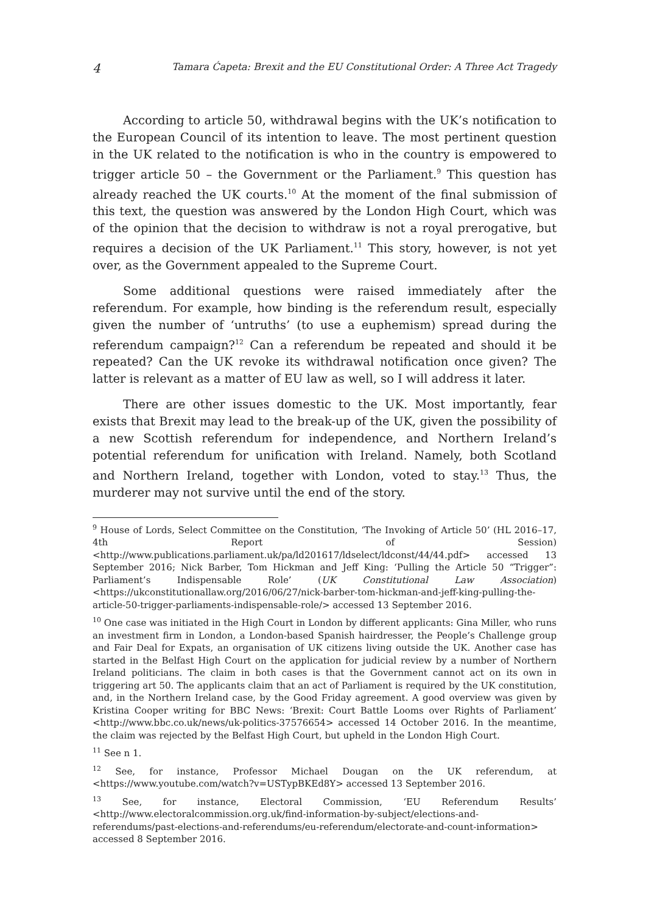4 Tamara Ćapeta: Brexit and the EU Constitutional Order: A Three Act Tragedy
According to article 50, withdrawal begins with the UK’s notification to the European Council of its intention to leave. The most pertinent question in the UK related to the notification is who in the country is empowered to trigger article 50 – the Government or the Parliament.<sup>9</sup> This question has already reached the UK courts.<sup>10</sup> At the moment of the final submission of this text, the question was answered by the London High Court, which was of the opinion that the decision to withdraw is not a royal prerogative, but requires a decision of the UK Parliament.<sup>11</sup> This story, however, is not yet over, as the Government appealed to the Supreme Court.
Some additional questions were raised immediately after the referendum. For example, how binding is the referendum result, especially given the number of ‘untruths’ (to use a euphemism) spread during the referendum campaign?<sup>12</sup> Can a referendum be repeated and should it be repeated? Can the UK revoke its withdrawal notification once given? The latter is relevant as a matter of EU law as well, so I will address it later.
There are other issues domestic to the UK. Most importantly, fear exists that Brexit may lead to the break-up of the UK, given the possibility of a new Scottish referendum for independence, and Northern Ireland’s potential referendum for unification with Ireland. Namely, both Scotland and Northern Ireland, together with London, voted to stay.<sup>13</sup> Thus, the murderer may not survive until the end of the story.
<sup>9</sup> House of Lords, Select Committee on the Constitution, ‘The Invoking of Article 50’ (HL 2016–17, 4th Report of Session) <http://www.publications.parliament.uk/pa/ld201617/ldselect/ldconst/44/44.pdf> accessed 13 September 2016; Nick Barber, Tom Hickman and Jeff King: ‘Pulling the Article 50 “Trigger”: Parliament’s Indispensable Role’ (UK Constitutional Law Association) <https://ukconstitutionallaw.org/2016/06/27/nick-barber-tom-hickman-and-jeff-king-pulling-the-article-50-trigger-parliaments-indispensable-role/> accessed 13 September 2016.
<sup>10</sup> One case was initiated in the High Court in London by different applicants: Gina Miller, who runs an investment firm in London, a London-based Spanish hairdresser, the People’s Challenge group and Fair Deal for Expats, an organisation of UK citizens living outside the UK. Another case has started in the Belfast High Court on the application for judicial review by a number of Northern Ireland politicians. The claim in both cases is that the Government cannot act on its own in triggering art 50. The applicants claim that an act of Parliament is required by the UK constitution, and, in the Northern Ireland case, by the Good Friday agreement. A good overview was given by Kristina Cooper writing for BBC News: ‘Brexit: Court Battle Looms over Rights of Parliament’ <http://www.bbc.co.uk/news/uk-politics-37576654> accessed 14 October 2016. In the meantime, the claim was rejected by the Belfast High Court, but upheld in the London High Court.
<sup>11</sup> See n 1.
<sup>12</sup> See, for instance, Professor Michael Dougan on the UK referendum, at <https://www.youtube.com/watch?v=USTypBKEd8Y> accessed 13 September 2016.
<sup>13</sup> See, for instance, Electoral Commission, ‘EU Referendum Results’ <http://www.electoralcommission.org.uk/find-information-by-subject/elections-and-referendums/past-elections-and-referendums/eu-referendum/electorate-and-count-information> accessed 8 September 2016.